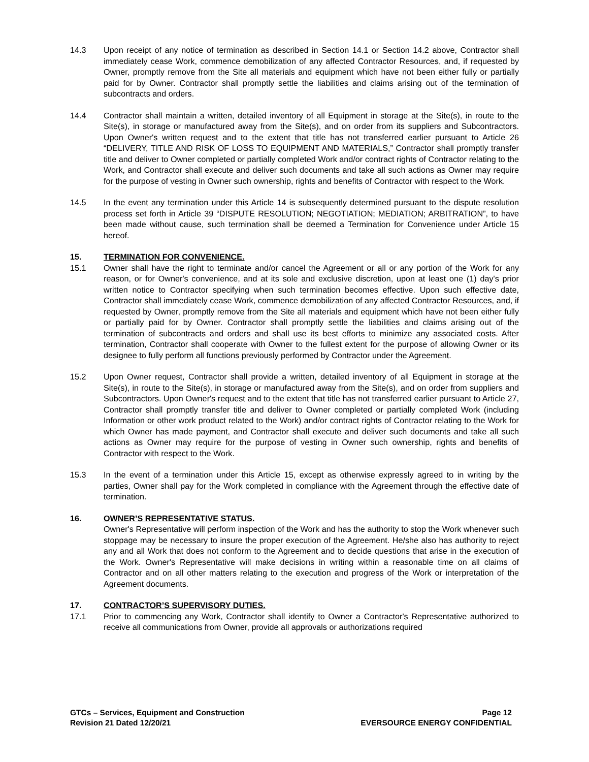14.3 Upon receipt of any notice of termination as described in Section 14.1 or Section 14.2 above, Contractor shall immediately cease Work, commence demobilization of any affected Contractor Resources, and, if requested by Owner, promptly remove from the Site all materials and equipment which have not been either fully or partially paid for by Owner. Contractor shall promptly settle the liabilities and claims arising out of the termination of subcontracts and orders.
14.4 Contractor shall maintain a written, detailed inventory of all Equipment in storage at the Site(s), in route to the Site(s), in storage or manufactured away from the Site(s), and on order from its suppliers and Subcontractors. Upon Owner's written request and to the extent that title has not transferred earlier pursuant to Article 26 “DELIVERY, TITLE AND RISK OF LOSS TO EQUIPMENT AND MATERIALS,” Contractor shall promptly transfer title and deliver to Owner completed or partially completed Work and/or contract rights of Contractor relating to the Work, and Contractor shall execute and deliver such documents and take all such actions as Owner may require for the purpose of vesting in Owner such ownership, rights and benefits of Contractor with respect to the Work.
14.5 In the event any termination under this Article 14 is subsequently determined pursuant to the dispute resolution process set forth in Article 39 “DISPUTE RESOLUTION; NEGOTIATION; MEDIATION; ARBITRATION”, to have been made without cause, such termination shall be deemed a Termination for Convenience under Article 15 hereof.
15. TERMINATION FOR CONVENIENCE.
15.1 Owner shall have the right to terminate and/or cancel the Agreement or all or any portion of the Work for any reason, or for Owner's convenience, and at its sole and exclusive discretion, upon at least one (1) day's prior written notice to Contractor specifying when such termination becomes effective. Upon such effective date, Contractor shall immediately cease Work, commence demobilization of any affected Contractor Resources, and, if requested by Owner, promptly remove from the Site all materials and equipment which have not been either fully or partially paid for by Owner. Contractor shall promptly settle the liabilities and claims arising out of the termination of subcontracts and orders and shall use its best efforts to minimize any associated costs. After termination, Contractor shall cooperate with Owner to the fullest extent for the purpose of allowing Owner or its designee to fully perform all functions previously performed by Contractor under the Agreement.
15.2 Upon Owner request, Contractor shall provide a written, detailed inventory of all Equipment in storage at the Site(s), in route to the Site(s), in storage or manufactured away from the Site(s), and on order from suppliers and Subcontractors. Upon Owner's request and to the extent that title has not transferred earlier pursuant to Article 27, Contractor shall promptly transfer title and deliver to Owner completed or partially completed Work (including Information or other work product related to the Work) and/or contract rights of Contractor relating to the Work for which Owner has made payment, and Contractor shall execute and deliver such documents and take all such actions as Owner may require for the purpose of vesting in Owner such ownership, rights and benefits of Contractor with respect to the Work.
15.3 In the event of a termination under this Article 15, except as otherwise expressly agreed to in writing by the parties, Owner shall pay for the Work completed in compliance with the Agreement through the effective date of termination.
16. OWNER’S REPRESENTATIVE STATUS.
Owner's Representative will perform inspection of the Work and has the authority to stop the Work whenever such stoppage may be necessary to insure the proper execution of the Agreement. He/she also has authority to reject any and all Work that does not conform to the Agreement and to decide questions that arise in the execution of the Work. Owner's Representative will make decisions in writing within a reasonable time on all claims of Contractor and on all other matters relating to the execution and progress of the Work or interpretation of the Agreement documents.
17. CONTRACTOR’S SUPERVISORY DUTIES.
17.1 Prior to commencing any Work, Contractor shall identify to Owner a Contractor's Representative authorized to receive all communications from Owner, provide all approvals or authorizations required
GTCs – Services, Equipment and Construction
Revision 21 Dated 12/20/21
Page 12
EVERSOURCE ENERGY CONFIDENTIAL